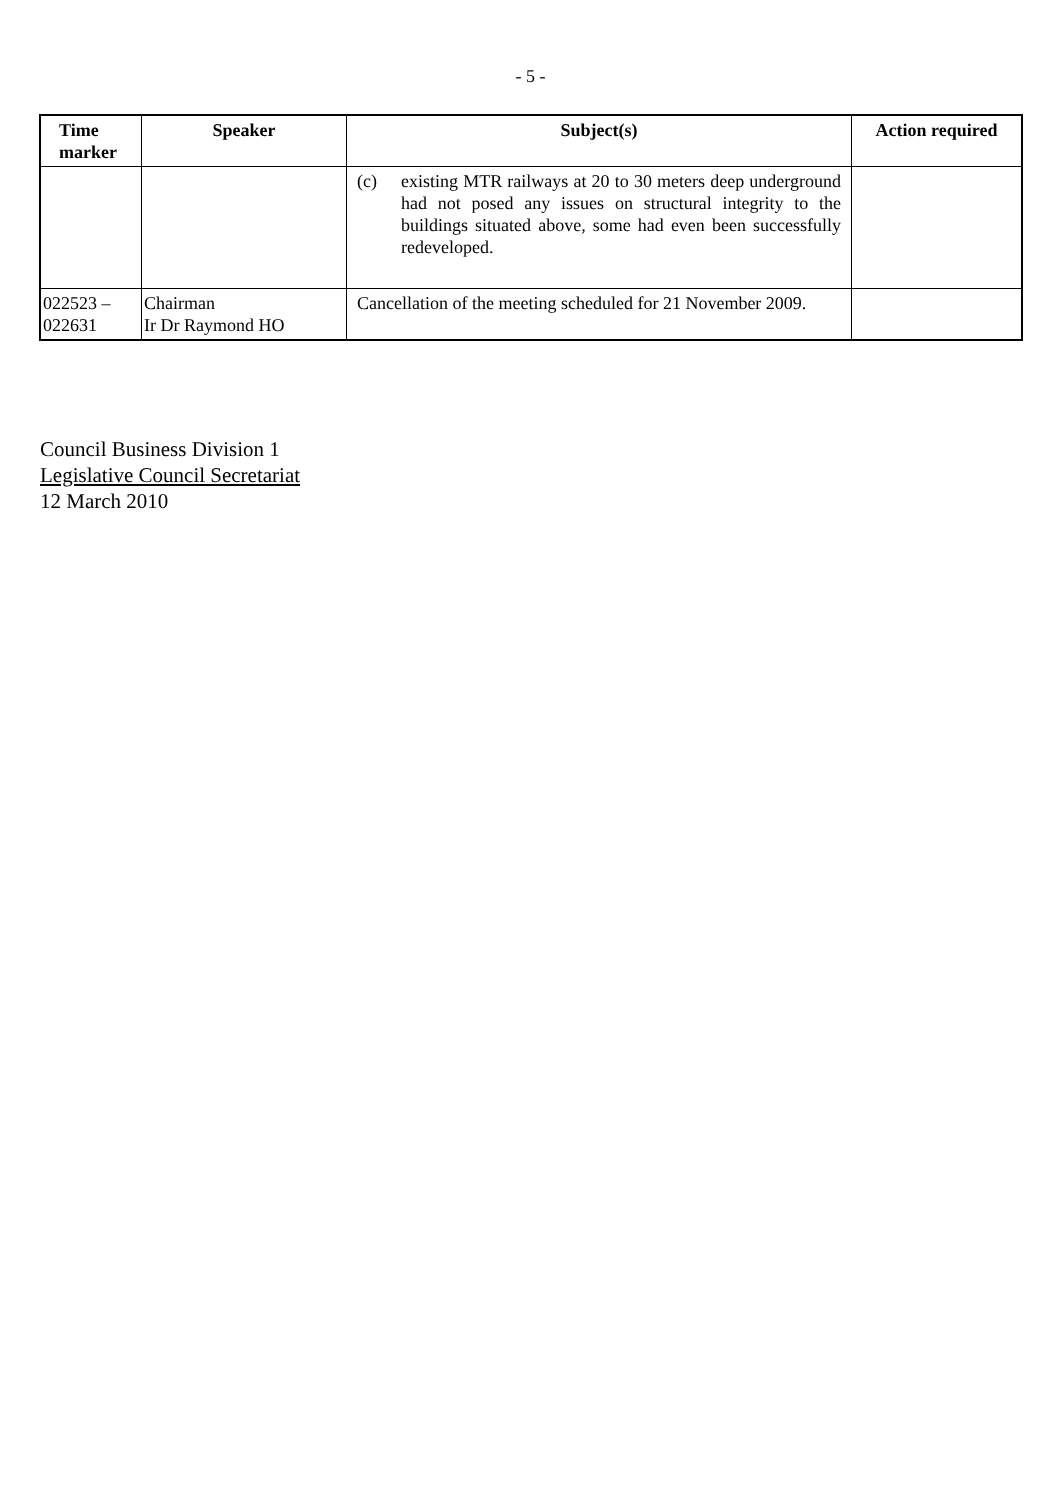- 5 -
| Time marker | Speaker | Subject(s) | Action required |
| --- | --- | --- | --- |
| | | (c) existing MTR railways at 20 to 30 meters deep underground had not posed any issues on structural integrity to the buildings situated above, some had even been successfully redeveloped. | |
| 022523 – 022631 | Chairman Ir Dr Raymond HO | Cancellation of the meeting scheduled for 21 November 2009. | |
Council Business Division 1
Legislative Council Secretariat
12 March 2010